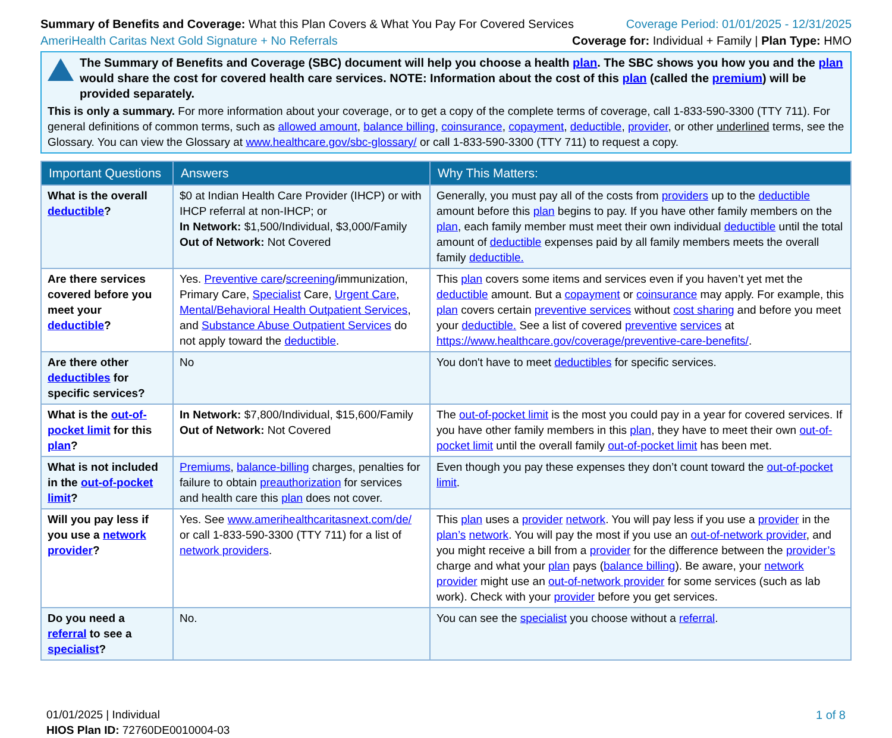Summary of Benefits and Coverage: What this Plan Covers & What You Pay For Covered Services
Coverage Period: 01/01/2025 - 12/31/2025
AmeriHealth Caritas Next Gold Signature + No Referrals
Coverage for: Individual + Family | Plan Type: HMO
The Summary of Benefits and Coverage (SBC) document will help you choose a health plan. The SBC shows you how you and the plan would share the cost for covered health care services. NOTE: Information about the cost of this plan (called the premium) will be provided separately.
This is only a summary. For more information about your coverage, or to get a copy of the complete terms of coverage, call 1-833-590-3300 (TTY 711). For general definitions of common terms, such as allowed amount, balance billing, coinsurance, copayment, deductible, provider, or other underlined terms, see the Glossary. You can view the Glossary at www.healthcare.gov/sbc-glossary/ or call 1-833-590-3300 (TTY 711) to request a copy.
| Important Questions | Answers | Why This Matters: |
| --- | --- | --- |
| What is the overall deductible ? | $0 at Indian Health Care Provider (IHCP) or with IHCP referral at non-IHCP; or In Network: $1,500/Individual, $3,000/Family Out of Network: Not Covered | Generally, you must pay all of the costs from providers up to the deductible amount before this plan begins to pay. If you have other family members on the plan , each family member must meet their own individual deductible until the total amount of deductible expenses paid by all family members meets the overall family deductible. |
| Are there services covered before you meet your deductible ? | Yes. Preventive care / screening /immunization, Primary Care, Specialist Care, Urgent Care , Mental/Behavioral Health Outpatient Services , and Substance Abuse Outpatient Services do not apply toward the deductible . | This plan covers some items and services even if you haven’t yet met the deductible amount. But a copayment or coinsurance may apply. For example, this plan covers certain preventive services without cost sharing and before you meet your deductible. See a list of covered preventive services at https://www.healthcare.gov/coverage/preventive-care-benefits/ . |
| Are there other deductibles for specific services? | No | You don't have to meet deductibles for specific services. |
| What is the out-of-pocket limit for this plan ? | In Network: $7,800/Individual, $15,600/Family Out of Network: Not Covered | The out-of-pocket limit is the most you could pay in a year for covered services. If you have other family members in this plan , they have to meet their own out-of-pocket limit until the overall family out-of-pocket limit has been met. |
| What is not included in the out-of-pocket limit ? | Premiums , balance-billing charges, penalties for failure to obtain preauthorization for services and health care this plan does not cover. | Even though you pay these expenses they don’t count toward the out-of-pocket limit . |
| Will you pay less if you use a network provider ? | Yes. See www.amerihealthcaritasnext.com/de/ or call 1-833-590-3300 (TTY 711) for a list of network providers . | This plan uses a provider network . You will pay less if you use a provider in the plan’s network . You will pay the most if you use an out-of-network provider , and you might receive a bill from a provider for the difference between the provider’s charge and what your plan pays ( balance billing ). Be aware, your network provider might use an out-of-network provider for some services (such as lab work). Check with your provider before you get services. |
| Do you need a referral to see a specialist ? | No. | You can see the specialist you choose without a referral . |
01/01/2025 | Individual
HIOS Plan ID: 72760DE0010004-03
1 of 8